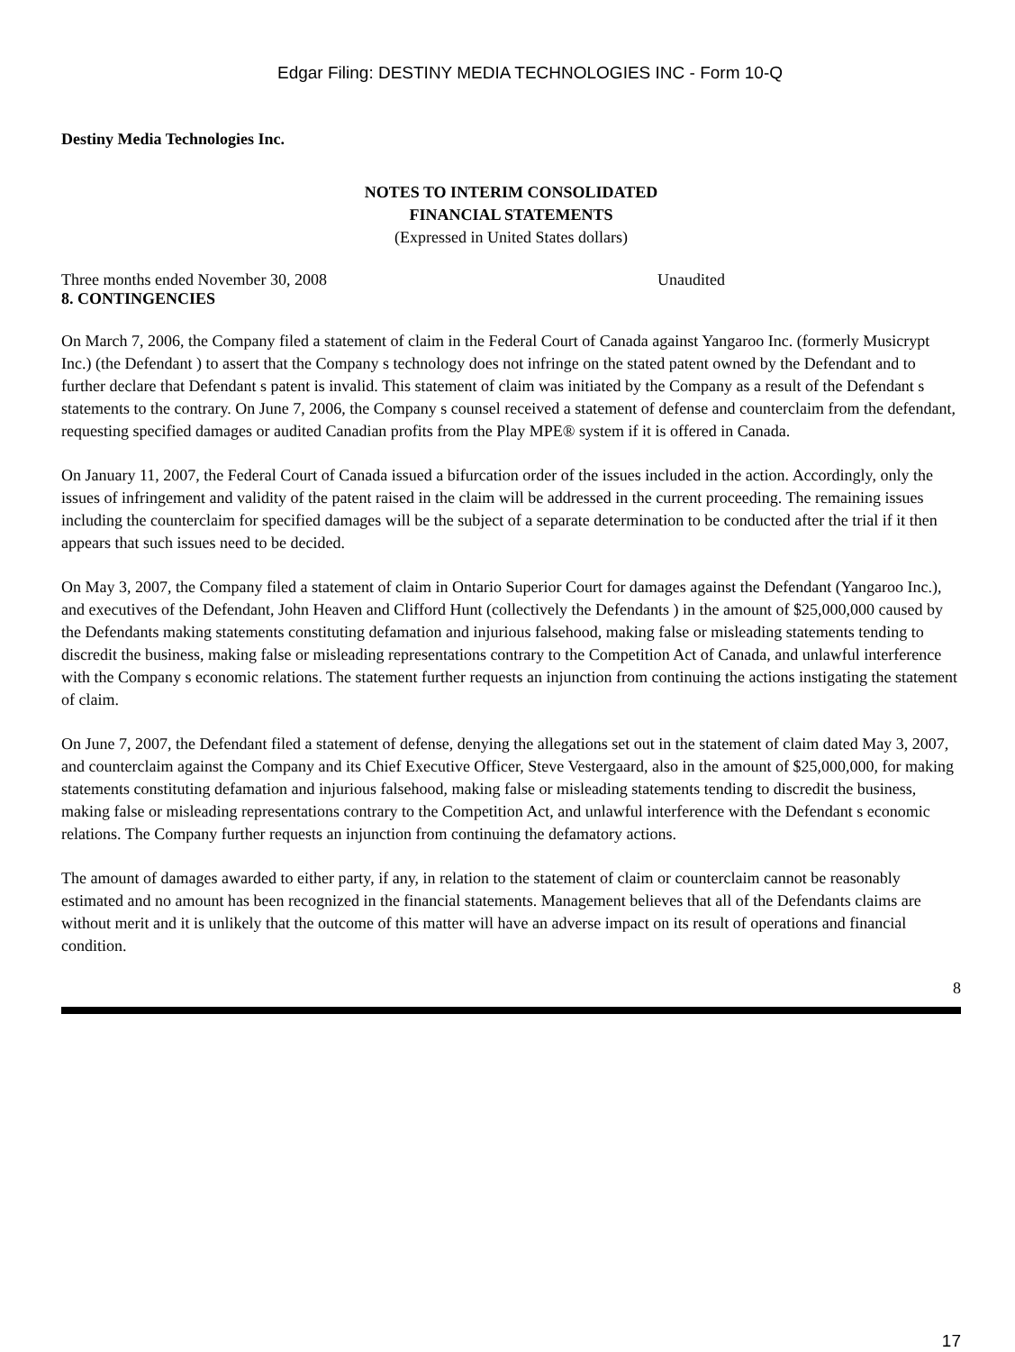Edgar Filing: DESTINY MEDIA TECHNOLOGIES INC - Form 10-Q
Destiny Media Technologies Inc.
NOTES TO INTERIM CONSOLIDATED
FINANCIAL STATEMENTS
(Expressed in United States dollars)
Three months ended November 30, 2008 Unaudited
8. CONTINGENCIES
On March 7, 2006, the Company filed a statement of claim in the Federal Court of Canada against Yangaroo Inc. (formerly Musicrypt Inc.) (the Defendant ) to assert that the Company s technology does not infringe on the stated patent owned by the Defendant and to further declare that Defendant s patent is invalid. This statement of claim was initiated by the Company as a result of the Defendant s statements to the contrary. On June 7, 2006, the Company s counsel received a statement of defense and counterclaim from the defendant, requesting specified damages or audited Canadian profits from the Play MPE® system if it is offered in Canada.
On January 11, 2007, the Federal Court of Canada issued a bifurcation order of the issues included in the action. Accordingly, only the issues of infringement and validity of the patent raised in the claim will be addressed in the current proceeding. The remaining issues including the counterclaim for specified damages will be the subject of a separate determination to be conducted after the trial if it then appears that such issues need to be decided.
On May 3, 2007, the Company filed a statement of claim in Ontario Superior Court for damages against the Defendant (Yangaroo Inc.), and executives of the Defendant, John Heaven and Clifford Hunt (collectively the Defendants ) in the amount of $25,000,000 caused by the Defendants making statements constituting defamation and injurious falsehood, making false or misleading statements tending to discredit the business, making false or misleading representations contrary to the Competition Act of Canada, and unlawful interference with the Company s economic relations. The statement further requests an injunction from continuing the actions instigating the statement of claim.
On June 7, 2007, the Defendant filed a statement of defense, denying the allegations set out in the statement of claim dated May 3, 2007, and counterclaim against the Company and its Chief Executive Officer, Steve Vestergaard, also in the amount of $25,000,000, for making statements constituting defamation and injurious falsehood, making false or misleading statements tending to discredit the business, making false or misleading representations contrary to the Competition Act, and unlawful interference with the Defendant s economic relations. The Company further requests an injunction from continuing the defamatory actions.
The amount of damages awarded to either party, if any, in relation to the statement of claim or counterclaim cannot be reasonably estimated and no amount has been recognized in the financial statements. Management believes that all of the Defendants claims are without merit and it is unlikely that the outcome of this matter will have an adverse impact on its result of operations and financial condition.
8
17